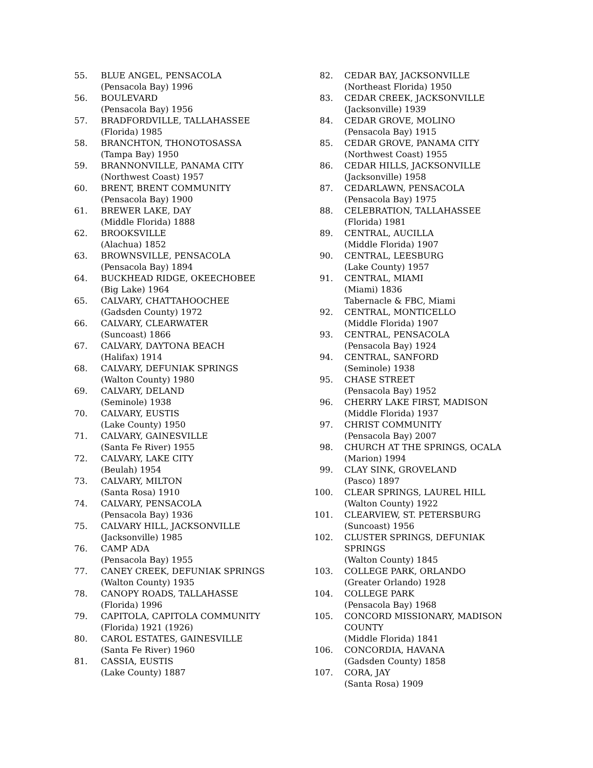55. BLUE ANGEL, PENSACOLA
(Pensacola Bay) 1996
56. BOULEVARD
(Pensacola Bay) 1956
57. BRADFORDVILLE, TALLAHASSEE
(Florida) 1985
58. BRANCHTON, THONOTOSASSA
(Tampa Bay) 1950
59. BRANNONVILLE, PANAMA CITY
(Northwest Coast) 1957
60. BRENT, BRENT COMMUNITY
(Pensacola Bay) 1900
61. BREWER LAKE, DAY
(Middle Florida) 1888
62. BROOKSVILLE
(Alachua) 1852
63. BROWNSVILLE, PENSACOLA
(Pensacola Bay) 1894
64. BUCKHEAD RIDGE, OKEECHOBEE
(Big Lake) 1964
65. CALVARY, CHATTAHOOCHEE
(Gadsden County) 1972
66. CALVARY, CLEARWATER
(Suncoast) 1866
67. CALVARY, DAYTONA BEACH
(Halifax) 1914
68. CALVARY, DEFUNIAK SPRINGS
(Walton County) 1980
69. CALVARY, DELAND
(Seminole) 1938
70. CALVARY, EUSTIS
(Lake County) 1950
71. CALVARY, GAINESVILLE
(Santa Fe River) 1955
72. CALVARY, LAKE CITY
(Beulah) 1954
73. CALVARY, MILTON
(Santa Rosa) 1910
74. CALVARY, PENSACOLA
(Pensacola Bay) 1936
75. CALVARY HILL, JACKSONVILLE
(Jacksonville) 1985
76. CAMP ADA
(Pensacola Bay) 1955
77. CANEY CREEK, DEFUNIAK SPRINGS
(Walton County) 1935
78. CANOPY ROADS, TALLAHASSE
(Florida) 1996
79. CAPITOLA, CAPITOLA COMMUNITY
(Florida) 1921 (1926)
80. CAROL ESTATES, GAINESVILLE
(Santa Fe River) 1960
81. CASSIA, EUSTIS
(Lake County) 1887
82. CEDAR BAY, JACKSONVILLE
(Northeast Florida) 1950
83. CEDAR CREEK, JACKSONVILLE
(Jacksonville) 1939
84. CEDAR GROVE, MOLINO
(Pensacola Bay) 1915
85. CEDAR GROVE, PANAMA CITY
(Northwest Coast) 1955
86. CEDAR HILLS, JACKSONVILLE
(Jacksonville) 1958
87. CEDARLAWN, PENSACOLA
(Pensacola Bay) 1975
88. CELEBRATION, TALLAHASSEE
(Florida) 1981
89. CENTRAL, AUCILLA
(Middle Florida) 1907
90. CENTRAL, LEESBURG
(Lake County) 1957
91. CENTRAL, MIAMI
(Miami) 1836
Tabernacle & FBC, Miami
92. CENTRAL, MONTICELLO
(Middle Florida) 1907
93. CENTRAL, PENSACOLA
(Pensacola Bay) 1924
94. CENTRAL, SANFORD
(Seminole) 1938
95. CHASE STREET
(Pensacola Bay) 1952
96. CHERRY LAKE FIRST, MADISON
(Middle Florida) 1937
97. CHRIST COMMUNITY
(Pensacola Bay) 2007
98. CHURCH AT THE SPRINGS, OCALA
(Marion) 1994
99. CLAY SINK, GROVELAND
(Pasco) 1897
100. CLEAR SPRINGS, LAUREL HILL
(Walton County) 1922
101. CLEARVIEW, ST. PETERSBURG
(Suncoast) 1956
102. CLUSTER SPRINGS, DEFUNIAK SPRINGS
(Walton County) 1845
103. COLLEGE PARK, ORLANDO
(Greater Orlando) 1928
104. COLLEGE PARK
(Pensacola Bay) 1968
105. CONCORD MISSIONARY, MADISON
COUNTY
(Middle Florida) 1841
106. CONCORDIA, HAVANA
(Gadsden County) 1858
107. CORA, JAY
(Santa Rosa) 1909